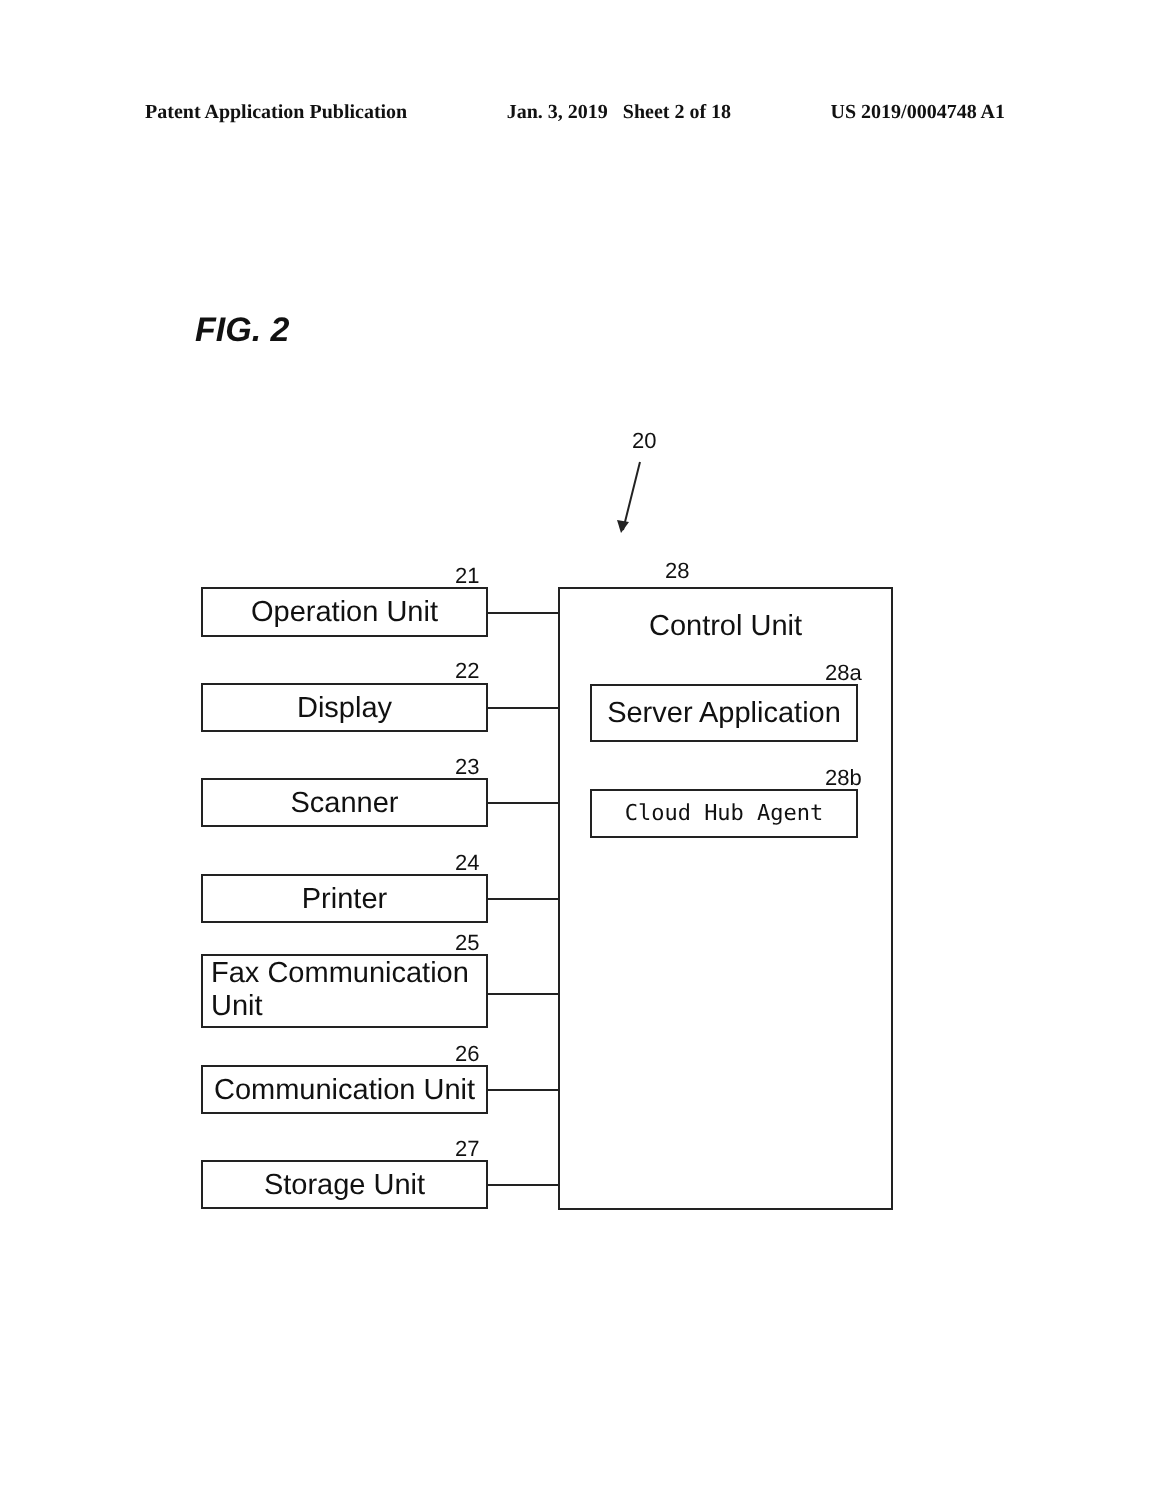Patent Application Publication Jan. 3, 2019 Sheet 2 of 18 US 2019/0004748 A1
FIG. 2
20
21
Operation Unit
22
Display
23
Scanner
24
Printer
25
Fax Communication Unit
26
Communication Unit
27
Storage Unit
28
Control Unit
28a
Server Application
28b
Cloud Hub Agent